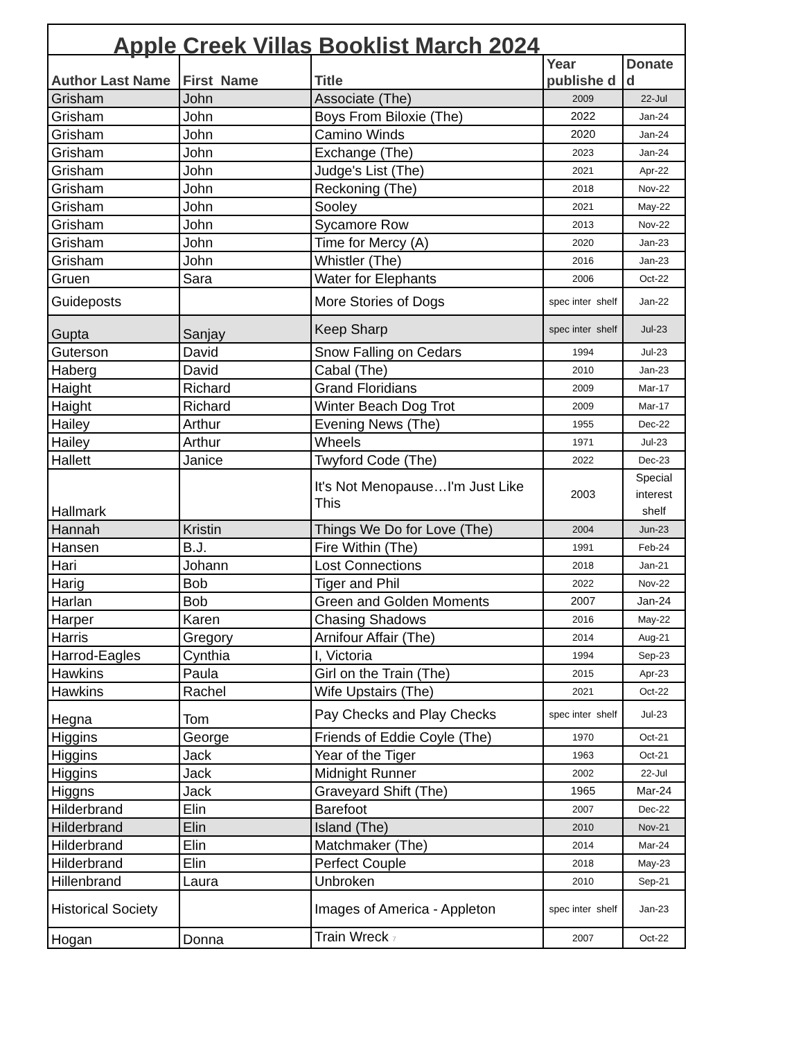| Apple Creek Villas Booklist March 2024 | | | | |
| Author Last Name | First Name | Title | Year publishe d | Donate d |
| Grisham | John | Associate (The) | 2009 | 22-Jul |
| Grisham | John | Boys From Biloxie (The) | 2022 | Jan-24 |
| Grisham | John | Camino Winds | 2020 | Jan-24 |
| Grisham | John | Exchange (The) | 2023 | Jan-24 |
| Grisham | John | Judge's List (The) | 2021 | Apr-22 |
| Grisham | John | Reckoning (The) | 2018 | Nov-22 |
| Grisham | John | Sooley | 2021 | May-22 |
| Grisham | John | Sycamore Row | 2013 | Nov-22 |
| Grisham | John | Time for Mercy (A) | 2020 | Jan-23 |
| Grisham | John | Whistler (The) | 2016 | Jan-23 |
| Gruen | Sara | Water for Elephants | 2006 | Oct-22 |
| Guideposts | | More Stories of Dogs | spec inter shelf | Jan-22 |
| Gupta | Sanjay | Keep Sharp | spec inter shelf | Jul-23 |
| Guterson | David | Snow Falling on Cedars | 1994 | Jul-23 |
| Haberg | David | Cabal (The) | 2010 | Jan-23 |
| Haight | Richard | Grand Floridians | 2009 | Mar-17 |
| Haight | Richard | Winter Beach Dog Trot | 2009 | Mar-17 |
| Hailey | Arthur | Evening News (The) | 1955 | Dec-22 |
| Hailey | Arthur | Wheels | 1971 | Jul-23 |
| Hallett | Janice | Twyford Code (The) | 2022 | Dec-23 |
| Hallmark | | It's Not Menopause…I'm Just Like This | 2003 | Special interest shelf |
| Hannah | Kristin | Things We Do for Love (The) | 2004 | Jun-23 |
| Hansen | B.J. | Fire Within (The) | 1991 | Feb-24 |
| Hari | Johann | Lost Connections | 2018 | Jan-21 |
| Harig | Bob | Tiger and Phil | 2022 | Nov-22 |
| Harlan | Bob | Green and Golden Moments | 2007 | Jan-24 |
| Harper | Karen | Chasing Shadows | 2016 | May-22 |
| Harris | Gregory | Arnifour Affair (The) | 2014 | Aug-21 |
| Harrod-Eagles | Cynthia | I, Victoria | 1994 | Sep-23 |
| Hawkins | Paula | Girl on the Train (The) | 2015 | Apr-23 |
| Hawkins | Rachel | Wife Upstairs (The) | 2021 | Oct-22 |
| Hegna | Tom | Pay Checks and Play Checks | spec inter shelf | Jul-23 |
| Higgins | George | Friends of Eddie Coyle (The) | 1970 | Oct-21 |
| Higgins | Jack | Year of the Tiger | 1963 | Oct-21 |
| Higgins | Jack | Midnight Runner | 2002 | 22-Jul |
| Higgns | Jack | Graveyard Shift (The) | 1965 | Mar-24 |
| Hilderbrand | Elin | Barefoot | 2007 | Dec-22 |
| Hilderbrand | Elin | Island (The) | 2010 | Nov-21 |
| Hilderbrand | Elin | Matchmaker (The) | 2014 | Mar-24 |
| Hilderbrand | Elin | Perfect Couple | 2018 | May-23 |
| Hillenbrand | Laura | Unbroken | 2010 | Sep-21 |
| Historical Society | | Images of America - Appleton | spec inter shelf | Jan-23 |
| Hogan | Donna | Train Wreck 7 | 2007 | Oct-22 |